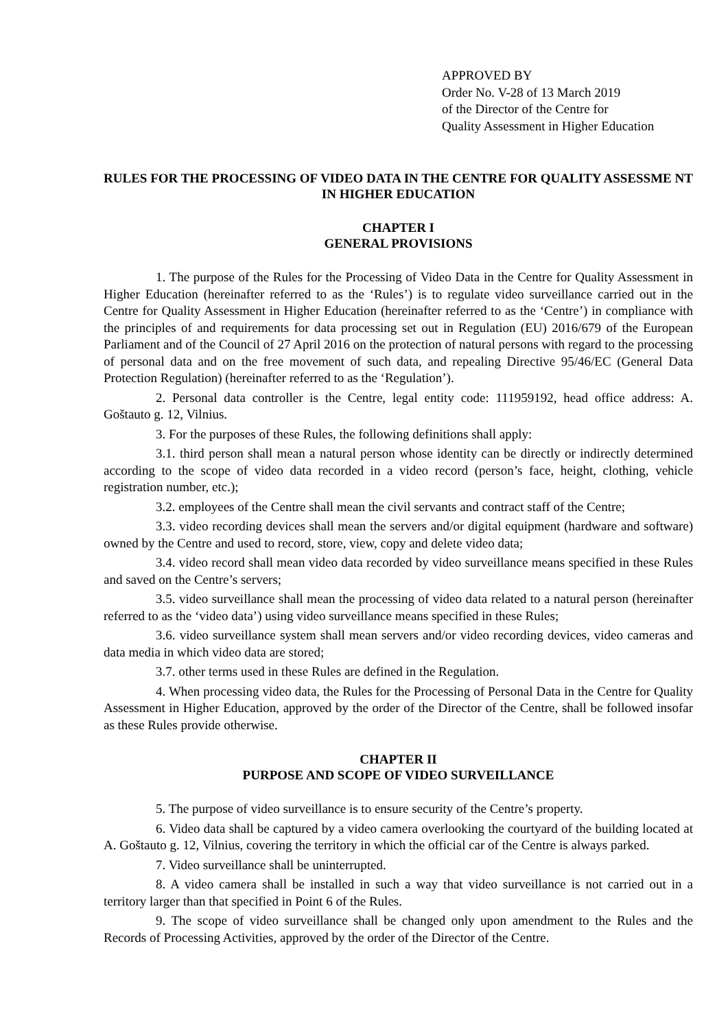APPROVED BY
Order No. V-28 of 13 March 2019
of the Director of the Centre for
Quality Assessment in Higher Education
RULES FOR THE PROCESSING OF VIDEO DATA IN THE CENTRE FOR QUALITY ASSESSME NT IN HIGHER EDUCATION
CHAPTER I
GENERAL PROVISIONS
1. The purpose of the Rules for the Processing of Video Data in the Centre for Quality Assessment in Higher Education (hereinafter referred to as the ‘Rules’) is to regulate video surveillance carried out in the Centre for Quality Assessment in Higher Education (hereinafter referred to as the ‘Centre’) in compliance with the principles of and requirements for data processing set out in Regulation (EU) 2016/679 of the European Parliament and of the Council of 27 April 2016 on the protection of natural persons with regard to the processing of personal data and on the free movement of such data, and repealing Directive 95/46/EC (General Data Protection Regulation) (hereinafter referred to as the ‘Regulation’).
2. Personal data controller is the Centre, legal entity code: 111959192, head office address: A. Goštauto g. 12, Vilnius.
3. For the purposes of these Rules, the following definitions shall apply:
3.1. third person shall mean a natural person whose identity can be directly or indirectly determined according to the scope of video data recorded in a video record (person’s face, height, clothing, vehicle registration number, etc.);
3.2. employees of the Centre shall mean the civil servants and contract staff of the Centre;
3.3. video recording devices shall mean the servers and/or digital equipment (hardware and software) owned by the Centre and used to record, store, view, copy and delete video data;
3.4. video record shall mean video data recorded by video surveillance means specified in these Rules and saved on the Centre’s servers;
3.5. video surveillance shall mean the processing of video data related to a natural person (hereinafter referred to as the ‘video data’) using video surveillance means specified in these Rules;
3.6. video surveillance system shall mean servers and/or video recording devices, video cameras and data media in which video data are stored;
3.7. other terms used in these Rules are defined in the Regulation.
4. When processing video data, the Rules for the Processing of Personal Data in the Centre for Quality Assessment in Higher Education, approved by the order of the Director of the Centre, shall be followed insofar as these Rules provide otherwise.
CHAPTER II
PURPOSE AND SCOPE OF VIDEO SURVEILLANCE
5. The purpose of video surveillance is to ensure security of the Centre’s property.
6. Video data shall be captured by a video camera overlooking the courtyard of the building located at A. Goštauto g. 12, Vilnius, covering the territory in which the official car of the Centre is always parked.
7. Video surveillance shall be uninterrupted.
8. A video camera shall be installed in such a way that video surveillance is not carried out in a territory larger than that specified in Point 6 of the Rules.
9. The scope of video surveillance shall be changed only upon amendment to the Rules and the Records of Processing Activities, approved by the order of the Director of the Centre.